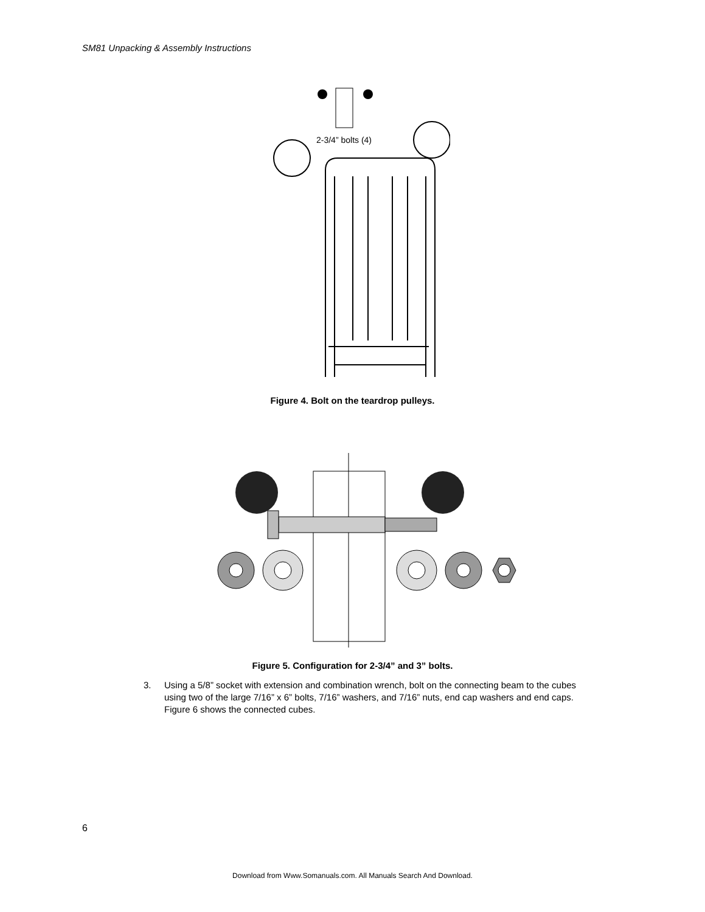SM81 Unpacking & Assembly Instructions
2-3/4” bolts (4)
Figure 4. Bolt on the teardrop pulleys.
Figure 5. Configuration for 2-3/4” and 3” bolts.
3. Using a 5/8” socket with extension and combination wrench, bolt on the connecting beam to the cubes using two of the large 7/16” x 6” bolts, 7/16” washers, and 7/16” nuts, end cap washers and end caps. Figure 6 shows the connected cubes.
6
Download from Www.Somanuals.com. All Manuals Search And Download.